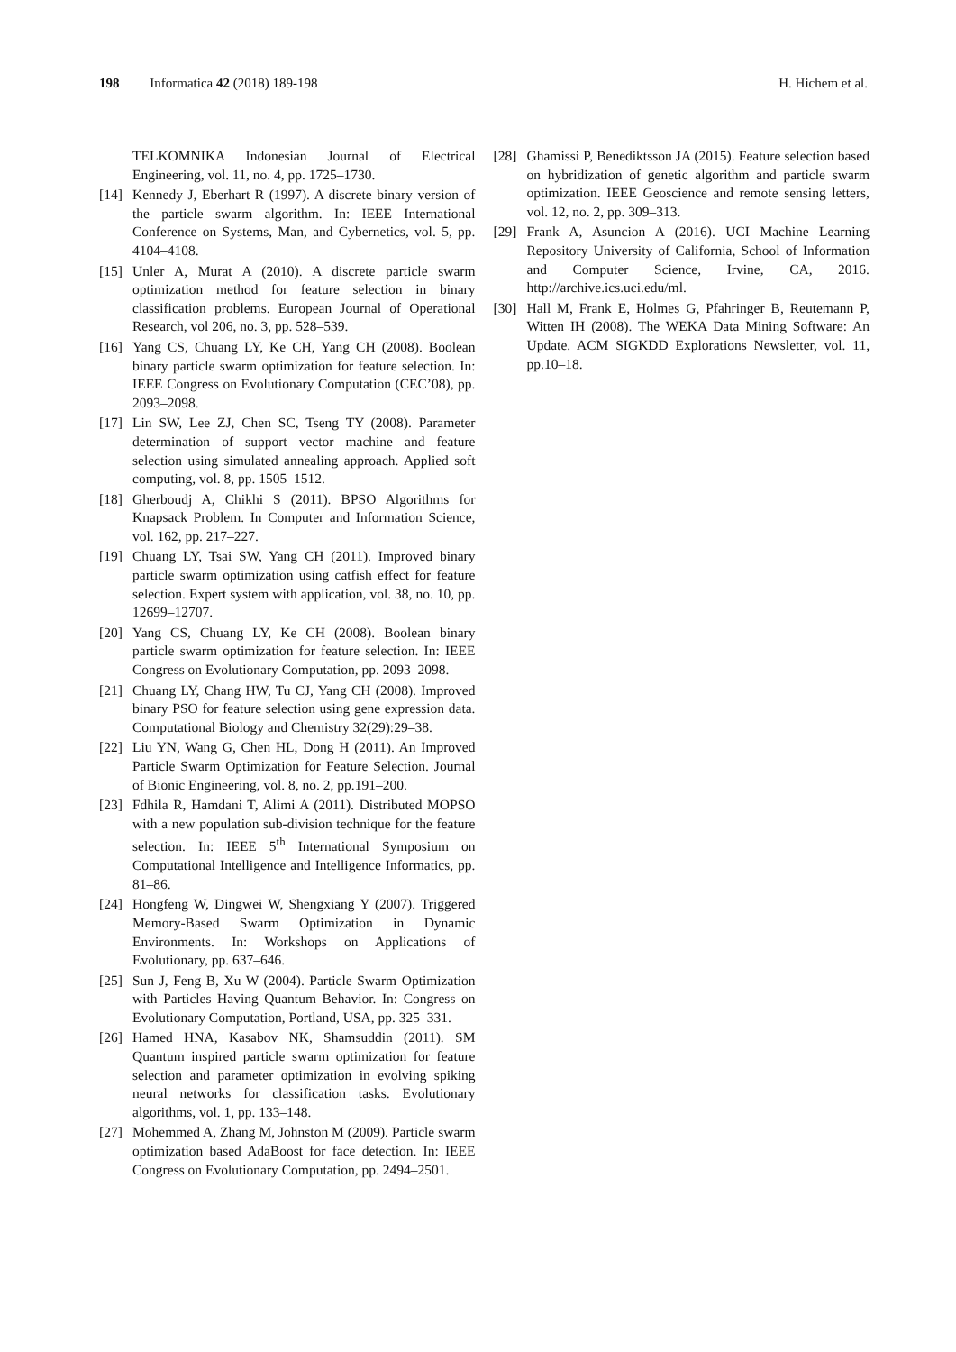198 Informatica 42 (2018) 189-198
H. Hichem et al.
TELKOMNIKA Indonesian Journal of Electrical Engineering, vol. 11, no. 4, pp. 1725–1730.
[14] Kennedy J, Eberhart R (1997). A discrete binary version of the particle swarm algorithm. In: IEEE International Conference on Systems, Man, and Cybernetics, vol. 5, pp. 4104–4108.
[15] Unler A, Murat A (2010). A discrete particle swarm optimization method for feature selection in binary classification problems. European Journal of Operational Research, vol 206, no. 3, pp. 528–539.
[16] Yang CS, Chuang LY, Ke CH, Yang CH (2008). Boolean binary particle swarm optimization for feature selection. In: IEEE Congress on Evolutionary Computation (CEC’08), pp. 2093–2098.
[17] Lin SW, Lee ZJ, Chen SC, Tseng TY (2008). Parameter determination of support vector machine and feature selection using simulated annealing approach. Applied soft computing, vol. 8, pp. 1505–1512.
[18] Gherboudj A, Chikhi S (2011). BPSO Algorithms for Knapsack Problem. In Computer and Information Science, vol. 162, pp. 217–227.
[19] Chuang LY, Tsai SW, Yang CH (2011). Improved binary particle swarm optimization using catfish effect for feature selection. Expert system with application, vol. 38, no. 10, pp. 12699–12707.
[20] Yang CS, Chuang LY, Ke CH (2008). Boolean binary particle swarm optimization for feature selection. In: IEEE Congress on Evolutionary Computation, pp. 2093–2098.
[21] Chuang LY, Chang HW, Tu CJ, Yang CH (2008). Improved binary PSO for feature selection using gene expression data. Computational Biology and Chemistry 32(29):29–38.
[22] Liu YN, Wang G, Chen HL, Dong H (2011). An Improved Particle Swarm Optimization for Feature Selection. Journal of Bionic Engineering, vol. 8, no. 2, pp.191–200.
[23] Fdhila R, Hamdani T, Alimi A (2011). Distributed MOPSO with a new population sub-division technique for the feature selection. In: IEEE 5<sup>th</sup> International Symposium on Computational Intelligence and Intelligence Informatics, pp. 81–86.
[24] Hongfeng W, Dingwei W, Shengxiang Y (2007). Triggered Memory-Based Swarm Optimization in Dynamic Environments. In: Workshops on Applications of Evolutionary, pp. 637–646.
[25] Sun J, Feng B, Xu W (2004). Particle Swarm Optimization with Particles Having Quantum Behavior. In: Congress on Evolutionary Computation, Portland, USA, pp. 325–331.
[26] Hamed HNA, Kasabov NK, Shamsuddin (2011). SM Quantum inspired particle swarm optimization for feature selection and parameter optimization in evolving spiking neural networks for classification tasks. Evolutionary algorithms, vol. 1, pp. 133–148.
[27] Mohemmed A, Zhang M, Johnston M (2009). Particle swarm optimization based AdaBoost for face detection. In: IEEE Congress on Evolutionary Computation, pp. 2494–2501.
[28] Ghamissi P, Benediktsson JA (2015). Feature selection based on hybridization of genetic algorithm and particle swarm optimization. IEEE Geoscience and remote sensing letters, vol. 12, no. 2, pp. 309–313.
[29] Frank A, Asuncion A (2016). UCI Machine Learning Repository University of California, School of Information and Computer Science, Irvine, CA, 2016. http://archive.ics.uci.edu/ml.
[30] Hall M, Frank E, Holmes G, Pfahringer B, Reutemann P, Witten IH (2008). The WEKA Data Mining Software: An Update. ACM SIGKDD Explorations Newsletter, vol. 11, pp.10–18.